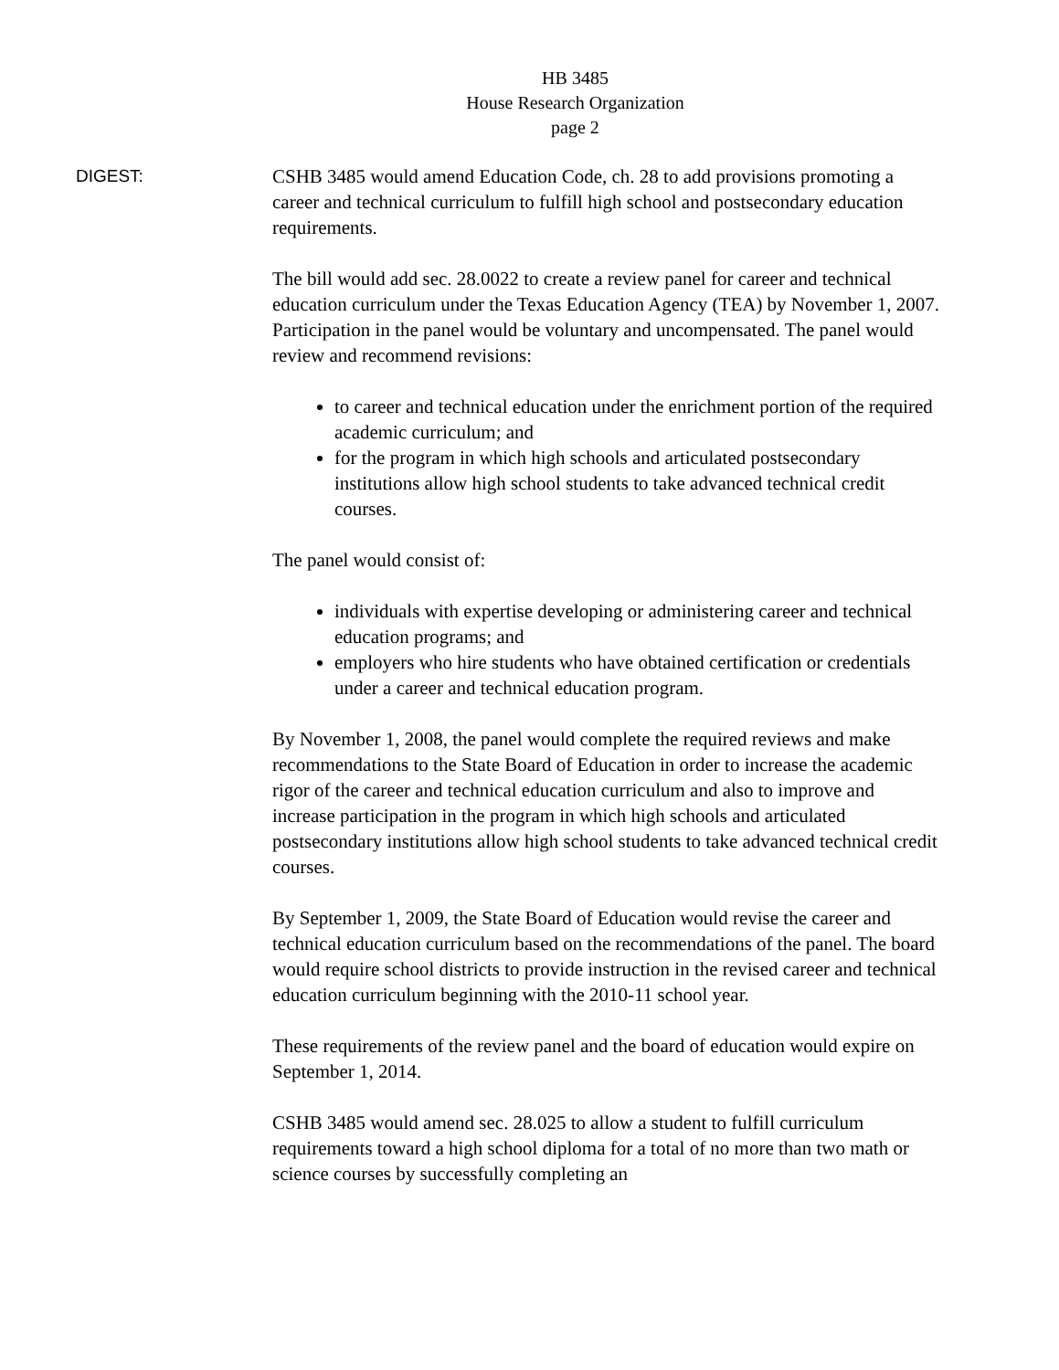HB 3485
House Research Organization
page 2
DIGEST: CSHB 3485 would amend Education Code, ch. 28 to add provisions promoting a career and technical curriculum to fulfill high school and postsecondary education requirements.
The bill would add sec. 28.0022 to create a review panel for career and technical education curriculum under the Texas Education Agency (TEA) by November 1, 2007. Participation in the panel would be voluntary and uncompensated. The panel would review and recommend revisions:
to career and technical education under the enrichment portion of the required academic curriculum; and
for the program in which high schools and articulated postsecondary institutions allow high school students to take advanced technical credit courses.
The panel would consist of:
individuals with expertise developing or administering career and technical education programs; and
employers who hire students who have obtained certification or credentials under a career and technical education program.
By November 1, 2008, the panel would complete the required reviews and make recommendations to the State Board of Education in order to increase the academic rigor of the career and technical education curriculum and also to improve and increase participation in the program in which high schools and articulated postsecondary institutions allow high school students to take advanced technical credit courses.
By September 1, 2009, the State Board of Education would revise the career and technical education curriculum based on the recommendations of the panel. The board would require school districts to provide instruction in the revised career and technical education curriculum beginning with the 2010-11 school year.
These requirements of the review panel and the board of education would expire on September 1, 2014.
CSHB 3485 would amend sec. 28.025 to allow a student to fulfill curriculum requirements toward a high school diploma for a total of no more than two math or science courses by successfully completing an